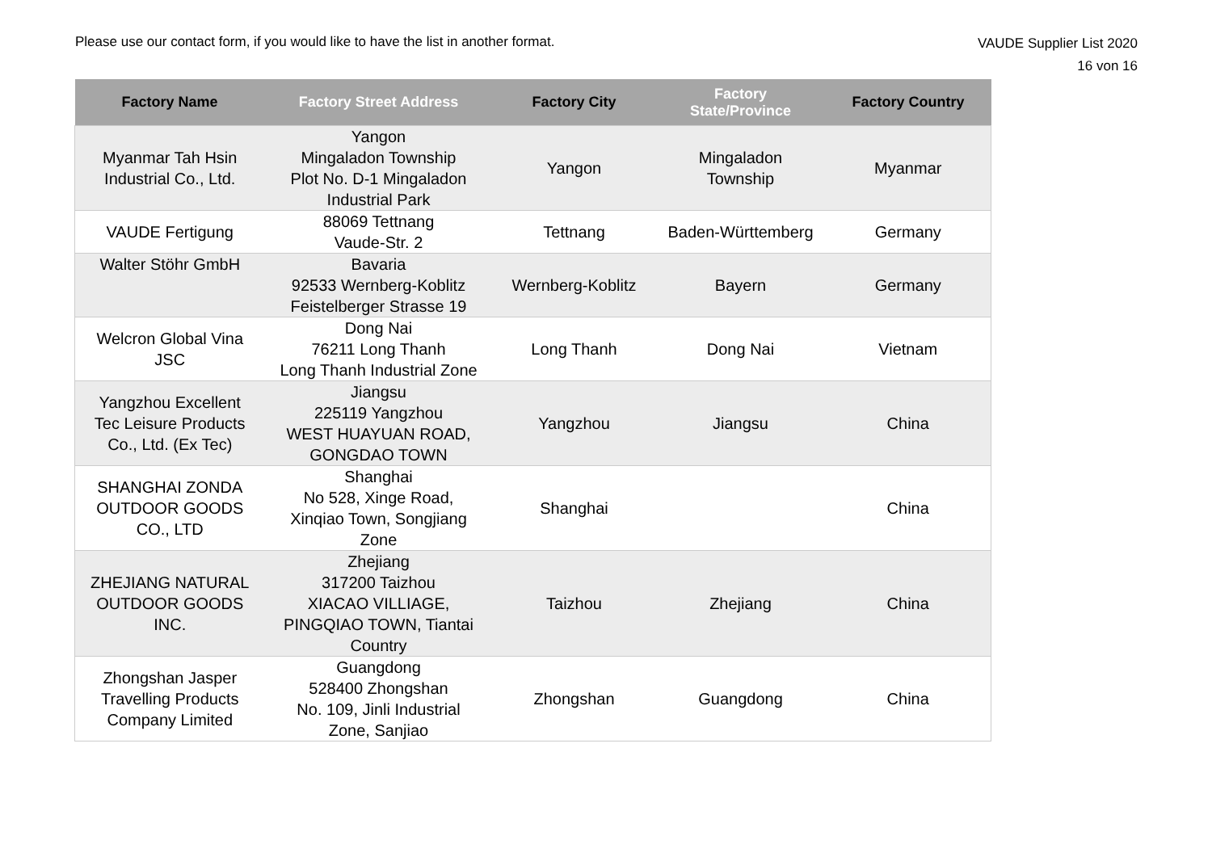Please use our contact form, if you would like to have the list in another format.
VAUDE Supplier List 2020
16 von 16
| Factory Name | Factory Street Address | Factory City | Factory State/Province | Factory Country |
| --- | --- | --- | --- | --- |
| Myanmar Tah Hsin Industrial Co., Ltd. | Yangon Mingaladon Township Plot No. D-1 Mingaladon Industrial Park | Yangon | Mingaladon Township | Myanmar |
| VAUDE Fertigung | 88069 Tettnang Vaude-Str. 2 | Tettnang | Baden-Württemberg | Germany |
| Walter Stöhr GmbH | Bavaria 92533 Wernberg-Koblitz Feistelberger Strasse 19 | Wernberg-Koblitz | Bayern | Germany |
| Welcron Global Vina JSC | Dong Nai 76211 Long Thanh Long Thanh Industrial Zone | Long Thanh | Dong Nai | Vietnam |
| Yangzhou Excellent Tec Leisure Products Co., Ltd. (Ex Tec) | Jiangsu 225119 Yangzhou WEST HUAYUAN ROAD, GONGDAO TOWN | Yangzhou | Jiangsu | China |
| SHANGHAI ZONDA OUTDOOR GOODS CO., LTD | Shanghai No 528, Xinge Road, Xinqiao Town, Songjiang Zone | Shanghai | | China |
| ZHEJIANG NATURAL OUTDOOR GOODS INC. | Zhejiang 317200 Taizhou XIACAO VILLIAGE, PINGQIAO TOWN, Tiantai Country | Taizhou | Zhejiang | China |
| Zhongshan Jasper Travelling Products Company Limited | Guangdong 528400 Zhongshan No. 109, Jinli Industrial Zone, Sanjiao | Zhongshan | Guangdong | China |